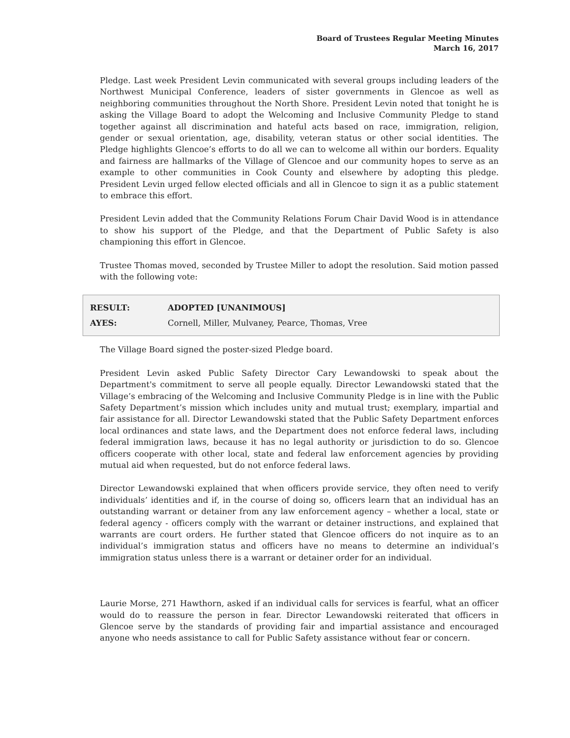Board of Trustees Regular Meeting Minutes
March 16, 2017
Pledge. Last week President Levin communicated with several groups including leaders of the Northwest Municipal Conference, leaders of sister governments in Glencoe as well as neighboring communities throughout the North Shore. President Levin noted that tonight he is asking the Village Board to adopt the Welcoming and Inclusive Community Pledge to stand together against all discrimination and hateful acts based on race, immigration, religion, gender or sexual orientation, age, disability, veteran status or other social identities. The Pledge highlights Glencoe’s efforts to do all we can to welcome all within our borders. Equality and fairness are hallmarks of the Village of Glencoe and our community hopes to serve as an example to other communities in Cook County and elsewhere by adopting this pledge. President Levin urged fellow elected officials and all in Glencoe to sign it as a public statement to embrace this effort.
President Levin added that the Community Relations Forum Chair David Wood is in attendance to show his support of the Pledge, and that the Department of Public Safety is also championing this effort in Glencoe.
Trustee Thomas moved, seconded by Trustee Miller to adopt the resolution. Said motion passed with the following vote:
| RESULT: | ADOPTED [UNANIMOUS] |
| AYES: | Cornell, Miller, Mulvaney, Pearce, Thomas, Vree |
The Village Board signed the poster-sized Pledge board.
President Levin asked Public Safety Director Cary Lewandowski to speak about the Department's commitment to serve all people equally. Director Lewandowski stated that the Village’s embracing of the Welcoming and Inclusive Community Pledge is in line with the Public Safety Department’s mission which includes unity and mutual trust; exemplary, impartial and fair assistance for all. Director Lewandowski stated that the Public Safety Department enforces local ordinances and state laws, and the Department does not enforce federal laws, including federal immigration laws, because it has no legal authority or jurisdiction to do so. Glencoe officers cooperate with other local, state and federal law enforcement agencies by providing mutual aid when requested, but do not enforce federal laws.
Director Lewandowski explained that when officers provide service, they often need to verify individuals’ identities and if, in the course of doing so, officers learn that an individual has an outstanding warrant or detainer from any law enforcement agency – whether a local, state or federal agency - officers comply with the warrant or detainer instructions, and explained that warrants are court orders. He further stated that Glencoe officers do not inquire as to an individual’s immigration status and officers have no means to determine an individual’s immigration status unless there is a warrant or detainer order for an individual.
Laurie Morse, 271 Hawthorn, asked if an individual calls for services is fearful, what an officer would do to reassure the person in fear. Director Lewandowski reiterated that officers in Glencoe serve by the standards of providing fair and impartial assistance and encouraged anyone who needs assistance to call for Public Safety assistance without fear or concern.